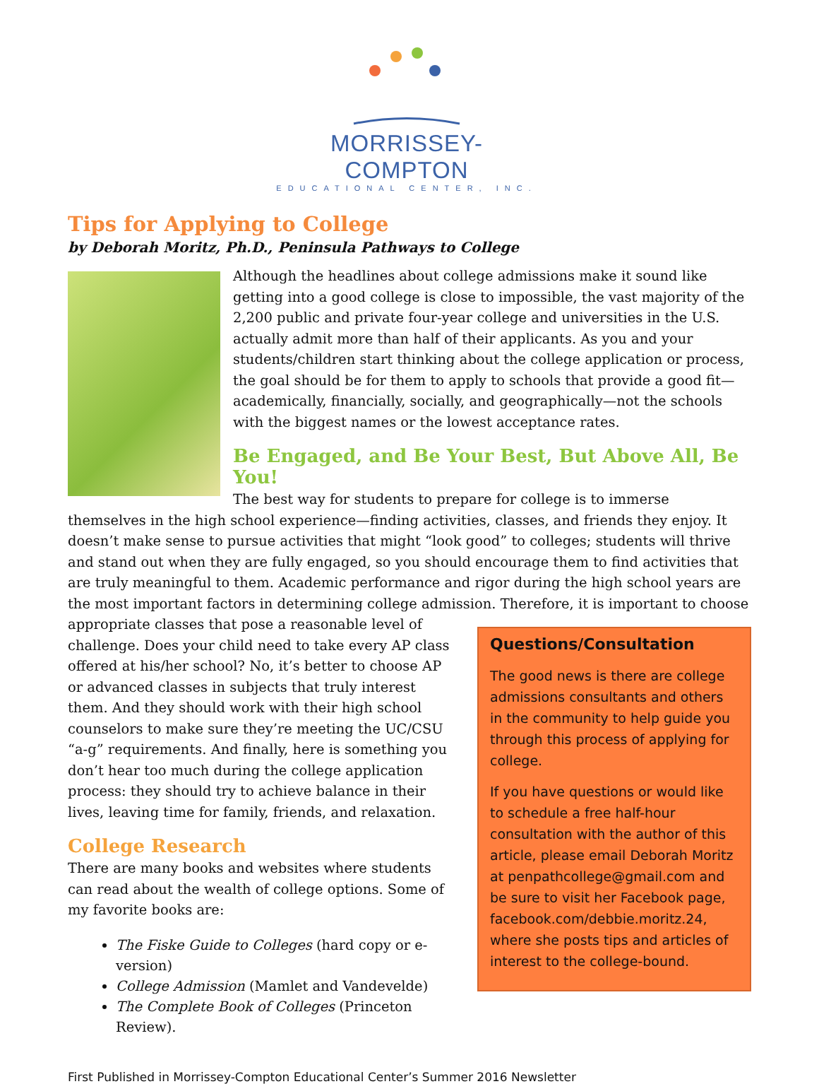MORRISSEY-COMPTON
EDUCATIONAL CENTER, INC.
Tips for Applying to College
by Deborah Moritz, Ph.D., Peninsula Pathways to College
Although the headlines about college admissions make it sound like getting into a good college is close to impossible, the vast majority of the 2,200 public and private four-year college and universities in the U.S. actually admit more than half of their applicants. As you and your students/children start thinking about the college application or process, the goal should be for them to apply to schools that provide a good fit—academically, financially, socially, and geographically—not the schools with the biggest names or the lowest acceptance rates.
Be Engaged, and Be Your Best, But Above All, Be You!
The best way for students to prepare for college is to immerse themselves in the high school experience—finding activities, classes, and friends they enjoy. It doesn’t make sense to pursue activities that might “look good” to colleges; students will thrive and stand out when they are fully engaged, so you should encourage them to find activities that are truly meaningful to them. Academic performance and rigor during the high school years are the most important factors in determining college admission. Therefore, it is important to choose
Questions/Consultation
The good news is there are college admissions consultants and others in the community to help guide you through this process of applying for college.
If you have questions or would like to schedule a free half-hour consultation with the author of this article, please email Deborah Moritz at penpathcollege@gmail.com and be sure to visit her Facebook page, facebook.com/debbie.moritz.24, where she posts tips and articles of interest to the college-bound.
appropriate classes that pose a reasonable level of challenge. Does your child need to take every AP class offered at his/her school? No, it’s better to choose AP or advanced classes in subjects that truly interest them. And they should work with their high school counselors to make sure they’re meeting the UC/CSU “a-g” requirements. And finally, here is something you don’t hear too much during the college application process: they should try to achieve balance in their lives, leaving time for family, friends, and relaxation.
College Research
There are many books and websites where students can read about the wealth of college options. Some of my favorite books are:
The Fiske Guide to Colleges (hard copy or e-version)
College Admission (Mamlet and Vandevelde)
The Complete Book of Colleges (Princeton Review).
First Published in Morrissey-Compton Educational Center’s Summer 2016 Newsletter